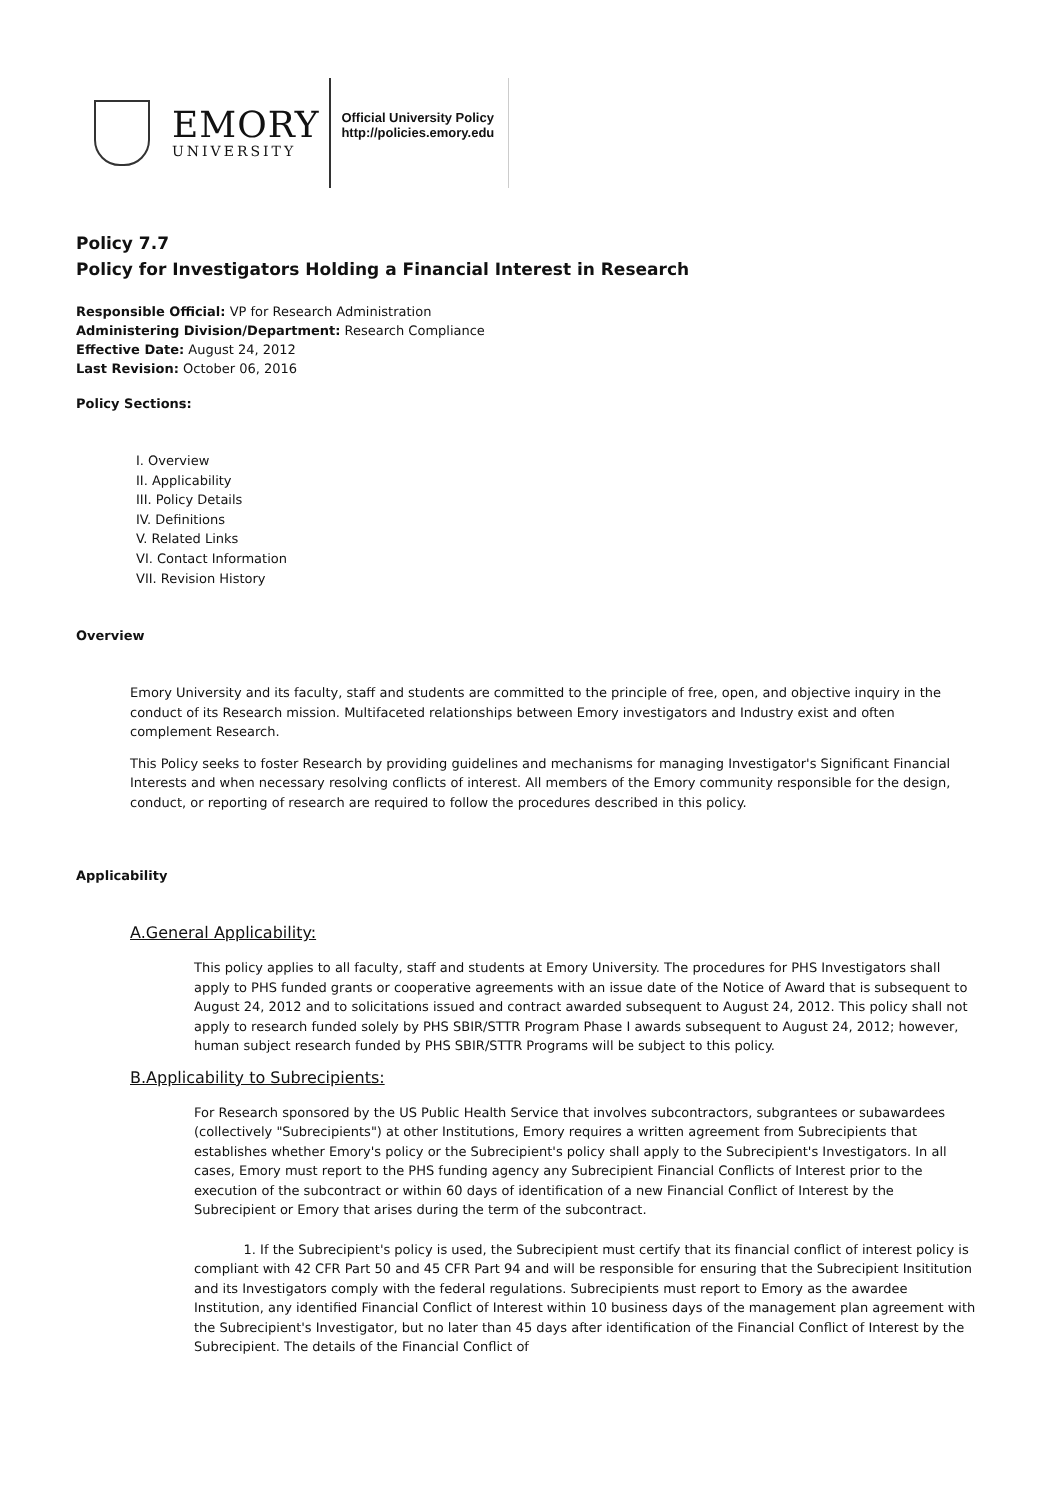EMORY
UNIVERSITY
Official University Policy
http://policies.emory.edu
Policy 7.7
Policy for Investigators Holding a Financial Interest in Research
Responsible Official: VP for Research Administration
Administering Division/Department: Research Compliance
Effective Date: August 24, 2012
Last Revision: October 06, 2016
Policy Sections:
I. Overview
II. Applicability
III. Policy Details
IV. Definitions
V. Related Links
VI. Contact Information
VII. Revision History
Overview
Emory University and its faculty, staff and students are committed to the principle of free, open, and objective inquiry in the conduct of its Research mission. Multifaceted relationships between Emory investigators and Industry exist and often complement Research.
This Policy seeks to foster Research by providing guidelines and mechanisms for managing Investigator's Significant Financial Interests and when necessary resolving conflicts of interest. All members of the Emory community responsible for the design, conduct, or reporting of research are required to follow the procedures described in this policy.
Applicability
A.General Applicability:
This policy applies to all faculty, staff and students at Emory University. The procedures for PHS Investigators shall apply to PHS funded grants or cooperative agreements with an issue date of the Notice of Award that is subsequent to August 24, 2012 and to solicitations issued and contract awarded subsequent to August 24, 2012. This policy shall not apply to research funded solely by PHS SBIR/STTR Program Phase I awards subsequent to August 24, 2012; however, human subject research funded by PHS SBIR/STTR Programs will be subject to this policy.
B.Applicability to Subrecipients:
For Research sponsored by the US Public Health Service that involves subcontractors, subgrantees or subawardees (collectively "Subrecipients") at other Institutions, Emory requires a written agreement from Subrecipients that establishes whether Emory's policy or the Subrecipient's policy shall apply to the Subrecipient's Investigators. In all cases, Emory must report to the PHS funding agency any Subrecipient Financial Conflicts of Interest prior to the execution of the subcontract or within 60 days of identification of a new Financial Conflict of Interest by the Subrecipient or Emory that arises during the term of the subcontract.
1. If the Subrecipient's policy is used, the Subrecipient must certify that its financial conflict of interest policy is compliant with 42 CFR Part 50 and 45 CFR Part 94 and will be responsible for ensuring that the Subrecipient Insititution and its Investigators comply with the federal regulations. Subrecipients must report to Emory as the awardee Institution, any identified Financial Conflict of Interest within 10 business days of the management plan agreement with the Subrecipient's Investigator, but no later than 45 days after identification of the Financial Conflict of Interest by the Subrecipient. The details of the Financial Conflict of